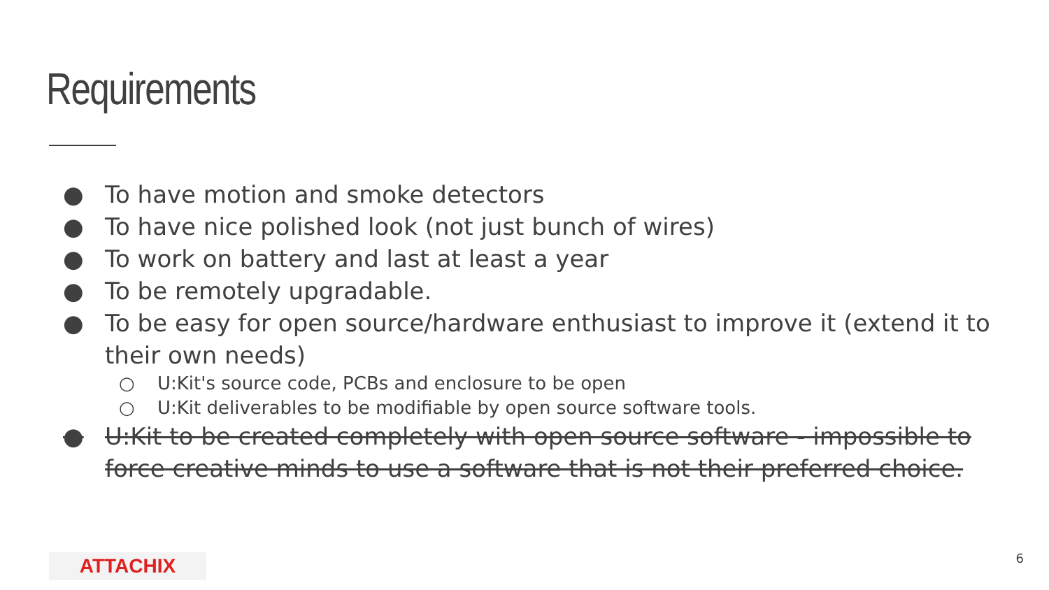Requirements
● To have motion and smoke detectors
● To have nice polished look (not just bunch of wires)
● To work on battery and last at least a year
● To be remotely upgradable.
● To be easy for open source/hardware enthusiast to improve it (extend it to their own needs)
○ U:Kit's source code, PCBs and enclosure to be open
○ U:Kit deliverables to be modifiable by open source software tools.
● U:Kit to be created completely with open source software - impossible to force creative minds to use a software that is not their preferred choice.
ATTACHIX 6